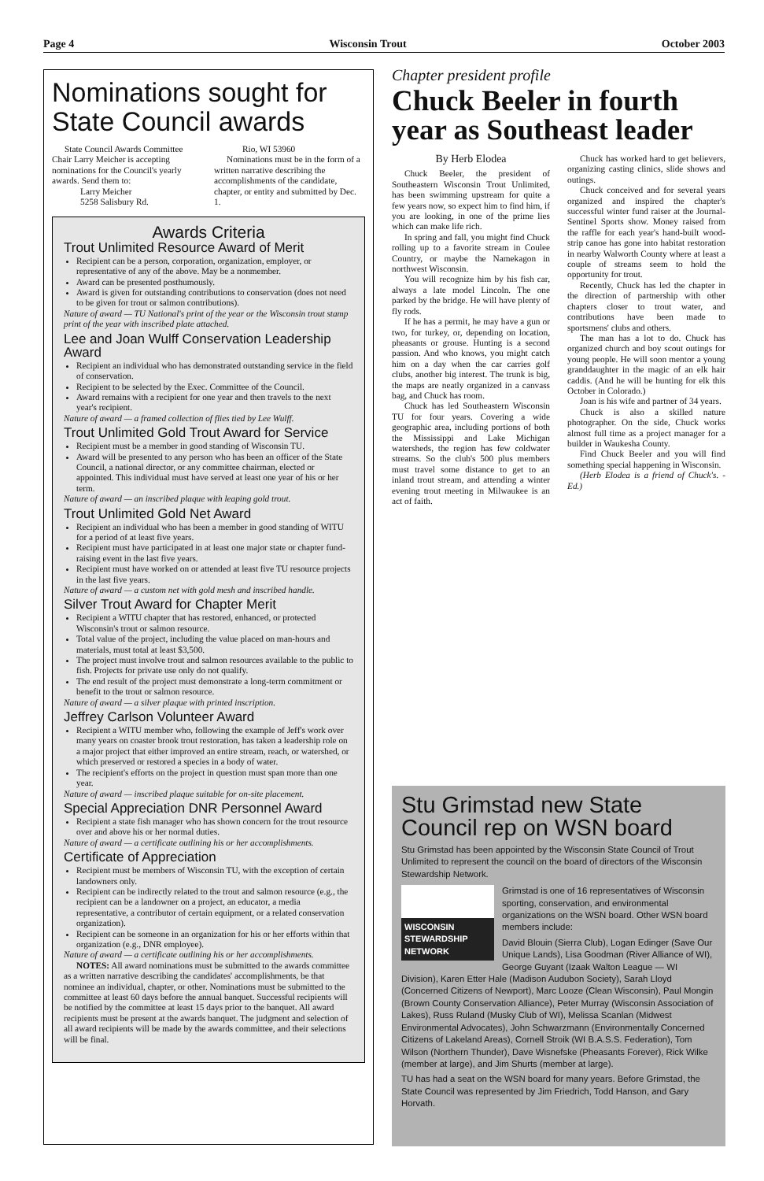Page 4 Wisconsin Trout October 2003
Nominations sought for State Council awards
State Council Awards Committee Chair Larry Meicher is accepting nominations for the Council's yearly awards. Send them to:
Larry Meicher
5258 Salisbury Rd.
Rio, WI 53960
Nominations must be in the form of a written narrative describing the accomplishments of the candidate, chapter, or entity and submitted by Dec. 1.
Awards Criteria
Trout Unlimited Resource Award of Merit
Recipient can be a person, corporation, organization, employer, or representative of any of the above. May be a nonmember.
Award can be presented posthumously.
Award is given for outstanding contributions to conservation (does not need to be given for trout or salmon contributions).
Nature of award — TU National's print of the year or the Wisconsin trout stamp print of the year with inscribed plate attached.
Lee and Joan Wulff Conservation Leadership Award
Recipient an individual who has demonstrated outstanding service in the field of conservation.
Recipient to be selected by the Exec. Committee of the Council.
Award remains with a recipient for one year and then travels to the next year's recipient.
Nature of award — a framed collection of flies tied by Lee Wulff.
Trout Unlimited Gold Trout Award for Service
Recipient must be a member in good standing of Wisconsin TU.
Award will be presented to any person who has been an officer of the State Council, a national director, or any committee chairman, elected or appointed. This individual must have served at least one year of his or her term.
Nature of award — an inscribed plaque with leaping gold trout.
Trout Unlimited Gold Net Award
Recipient an individual who has been a member in good standing of WITU for a period of at least five years.
Recipient must have participated in at least one major state or chapter fund-raising event in the last five years.
Recipient must have worked on or attended at least five TU resource projects in the last five years.
Nature of award — a custom net with gold mesh and inscribed handle.
Silver Trout Award for Chapter Merit
Recipient a WITU chapter that has restored, enhanced, or protected Wisconsin's trout or salmon resource.
Total value of the project, including the value placed on man-hours and materials, must total at least $3,500.
The project must involve trout and salmon resources available to the public to fish. Projects for private use only do not qualify.
The end result of the project must demonstrate a long-term commitment or benefit to the trout or salmon resource.
Nature of award — a silver plaque with printed inscription.
Jeffrey Carlson Volunteer Award
Recipient a WITU member who, following the example of Jeff's work over many years on coaster brook trout restoration, has taken a leadership role on a major project that either improved an entire stream, reach, or watershed, or which preserved or restored a species in a body of water.
The recipient's efforts on the project in question must span more than one year.
Nature of award — inscribed plaque suitable for on-site placement.
Special Appreciation DNR Personnel Award
Recipient a state fish manager who has shown concern for the trout resource over and above his or her normal duties.
Nature of award — a certificate outlining his or her accomplishments.
Certificate of Appreciation
Recipient must be members of Wisconsin TU, with the exception of certain landowners only.
Recipient can be indirectly related to the trout and salmon resource (e.g., the recipient can be a landowner on a project, an educator, a media representative, a contributor of certain equipment, or a related conservation organization).
Recipient can be someone in an organization for his or her efforts within that organization (e.g., DNR employee).
Nature of award — a certificate outlining his or her accomplishments.
NOTES: All award nominations must be submitted to the awards committee as a written narrative describing the candidates' accomplishments, be that nominee an individual, chapter, or other. Nominations must be submitted to the committee at least 60 days before the annual banquet. Successful recipients will be notified by the committee at least 15 days prior to the banquet. All award recipients must be present at the awards banquet. The judgment and selection of all award recipients will be made by the awards committee, and their selections will be final.
Chapter president profile
Chuck Beeler in fourth year as Southeast leader
By Herb Elodea
Chuck Beeler, the president of Southeastern Wisconsin Trout Unlimited, has been swimming upstream for quite a few years now, so expect him to find him, if you are looking, in one of the prime lies which can make life rich.
In spring and fall, you might find Chuck rolling up to a favorite stream in Coulee Country, or maybe the Namekagon in northwest Wisconsin.
You will recognize him by his fish car, always a late model Lincoln. The one parked by the bridge. He will have plenty of fly rods.
If he has a permit, he may have a gun or two, for turkey, or, depending on location, pheasants or grouse. Hunting is a second passion. And who knows, you might catch him on a day when the car carries golf clubs, another big interest. The trunk is big, the maps are neatly organized in a canvass bag, and Chuck has room.
Chuck has led Southeastern Wisconsin TU for four years. Covering a wide geographic area, including portions of both the Mississippi and Lake Michigan watersheds, the region has few coldwater streams. So the club's 500 plus members must travel some distance to get to an inland trout stream, and attending a winter evening trout meeting in Milwaukee is an act of faith.
Chuck has worked hard to get believers, organizing casting clinics, slide shows and outings.
Chuck conceived and for several years organized and inspired the chapter's successful winter fund raiser at the Journal-Sentinel Sports show. Money raised from the raffle for each year's hand-built wood-strip canoe has gone into habitat restoration in nearby Walworth County where at least a couple of streams seem to hold the opportunity for trout.
Recently, Chuck has led the chapter in the direction of partnership with other chapters closer to trout water, and contributions have been made to sportsmens' clubs and others.
The man has a lot to do. Chuck has organized church and boy scout outings for young people. He will soon mentor a young granddaughter in the magic of an elk hair caddis. (And he will be hunting for elk this October in Colorado.)
Joan is his wife and partner of 34 years.
Chuck is also a skilled nature photographer. On the side, Chuck works almost full time as a project manager for a builder in Waukesha County.
Find Chuck Beeler and you will find something special happening in Wisconsin.
(Herb Elodea is a friend of Chuck's. -Ed.)
Stu Grimstad new State Council rep on WSN board
Stu Grimstad has been appointed by the Wisconsin State Council of Trout Unlimited to represent the council on the board of directors of the Wisconsin Stewardship Network.
WISCONSIN STEWARDSHIP NETWORK
Grimstad is one of 16 representatives of Wisconsin sporting, conservation, and environmental organizations on the WSN board. Other WSN board members include:
David Blouin (Sierra Club), Logan Edinger (Save Our Unique Lands), Lisa Goodman (River Alliance of WI), George Guyant (Izaak Walton League — WI Division), Karen Etter Hale (Madison Audubon Society), Sarah Lloyd (Concerned Citizens of Newport), Marc Looze (Clean Wisconsin), Paul Mongin (Brown County Conservation Alliance), Peter Murray (Wisconsin Association of Lakes), Russ Ruland (Musky Club of WI), Melissa Scanlan (Midwest Environmental Advocates), John Schwarzmann (Environmentally Concerned Citizens of Lakeland Areas), Cornell Stroik (WI B.A.S.S. Federation), Tom Wilson (Northern Thunder), Dave Wisnefske (Pheasants Forever), Rick Wilke (member at large), and Jim Shurts (member at large).
TU has had a seat on the WSN board for many years. Before Grimstad, the State Council was represented by Jim Friedrich, Todd Hanson, and Gary Horvath.